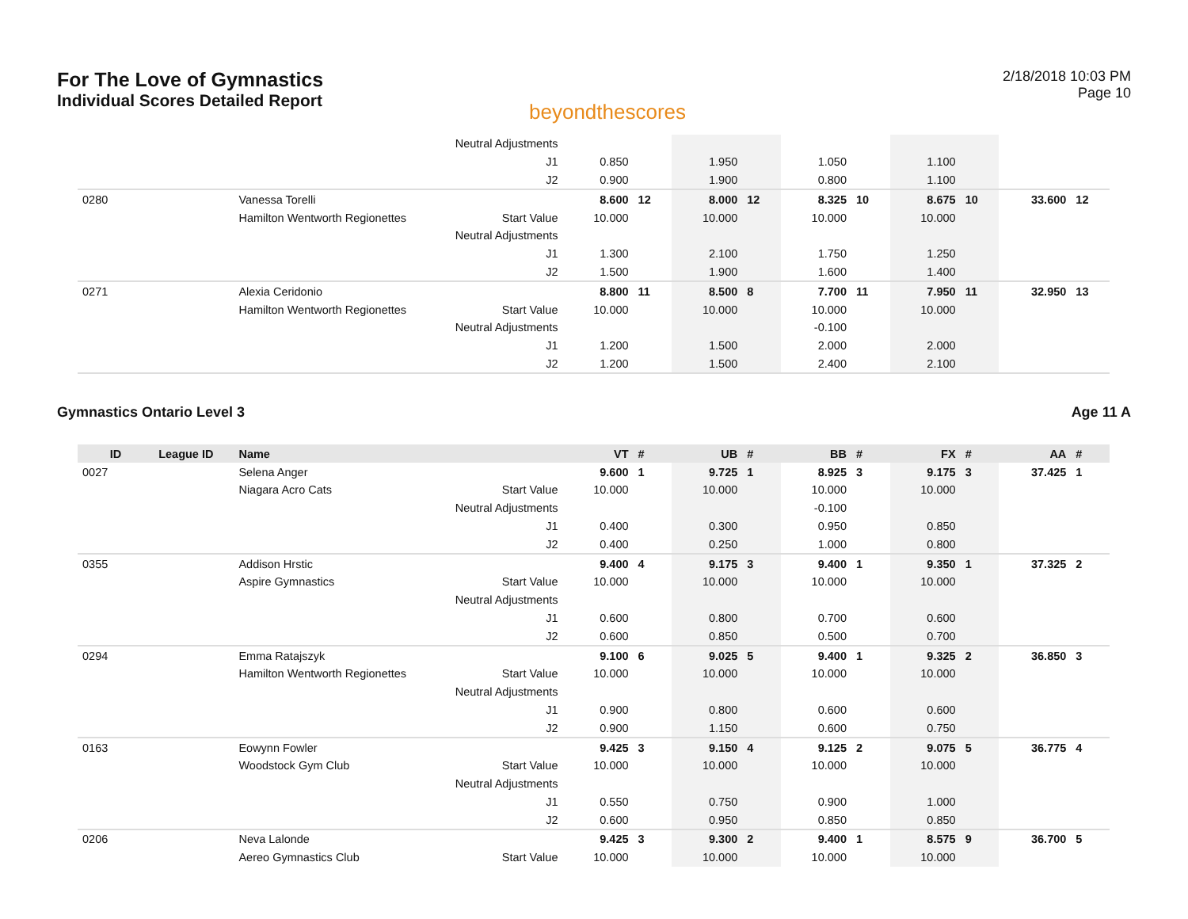For The Love of Gymnastics
Individual Scores Detailed Report
beyondthescores
2/18/2018 10:03 PM
Page 10
| | | | Neutral Adjustments | | | | | | | | | | |
| | | | J1 | 0.850 | | 1.950 | | 1.050 | | 1.100 | | | |
| | | | J2 | 0.900 | | 1.900 | | 0.800 | | 1.100 | | | |
| 0280 | | Vanessa Torelli | | 8.600 | 12 | 8.000 | 12 | 8.325 | 10 | 8.675 | 10 | 33.600 | 12 |
| | | Hamilton Wentworth Regionettes | Start Value | 10.000 | | 10.000 | | 10.000 | | 10.000 | | | |
| | | | Neutral Adjustments | | | | | | | | | | |
| | | | J1 | 1.300 | | 2.100 | | 1.750 | | 1.250 | | | |
| | | | J2 | 1.500 | | 1.900 | | 1.600 | | 1.400 | | | |
| 0271 | | Alexia Ceridonio | | 8.800 | 11 | 8.500 | 8 | 7.700 | 11 | 7.950 | 11 | 32.950 | 13 |
| | | Hamilton Wentworth Regionettes | Start Value | 10.000 | | 10.000 | | 10.000 | | 10.000 | | | |
| | | | Neutral Adjustments | | | | | -0.100 | | | | | |
| | | | J1 | 1.200 | | 1.500 | | 2.000 | | 2.000 | | | |
| | | | J2 | 1.200 | | 1.500 | | 2.400 | | 2.100 | | | |
Gymnastics Ontario Level 3 Age 11 A
| ID | League ID | Name | | VT | # | UB | # | BB | # | FX | # | AA | # |
| --- | --- | --- | --- | --- | --- | --- | --- | --- | --- | --- | --- | --- | --- |
| 0027 | | Selena Anger | | 9.600 | 1 | 9.725 | 1 | 8.925 | 3 | 9.175 | 3 | 37.425 | 1 |
| | | Niagara Acro Cats | Start Value | 10.000 | | 10.000 | | 10.000 | | 10.000 | | | |
| | | | Neutral Adjustments | | | | | -0.100 | | | | | |
| | | | J1 | 0.400 | | 0.300 | | 0.950 | | 0.850 | | | |
| | | | J2 | 0.400 | | 0.250 | | 1.000 | | 0.800 | | | |
| 0355 | | Addison Hrstic | | 9.400 | 4 | 9.175 | 3 | 9.400 | 1 | 9.350 | 1 | 37.325 | 2 |
| | | Aspire Gymnastics | Start Value | 10.000 | | 10.000 | | 10.000 | | 10.000 | | | |
| | | | Neutral Adjustments | | | | | | | | | | |
| | | | J1 | 0.600 | | 0.800 | | 0.700 | | 0.600 | | | |
| | | | J2 | 0.600 | | 0.850 | | 0.500 | | 0.700 | | | |
| 0294 | | Emma Ratajszyk | | 9.100 | 6 | 9.025 | 5 | 9.400 | 1 | 9.325 | 2 | 36.850 | 3 |
| | | Hamilton Wentworth Regionettes | Start Value | 10.000 | | 10.000 | | 10.000 | | 10.000 | | | |
| | | | Neutral Adjustments | | | | | | | | | | |
| | | | J1 | 0.900 | | 0.800 | | 0.600 | | 0.600 | | | |
| | | | J2 | 0.900 | | 1.150 | | 0.600 | | 0.750 | | | |
| 0163 | | Eowynn Fowler | | 9.425 | 3 | 9.150 | 4 | 9.125 | 2 | 9.075 | 5 | 36.775 | 4 |
| | | Woodstock Gym Club | Start Value | 10.000 | | 10.000 | | 10.000 | | 10.000 | | | |
| | | | Neutral Adjustments | | | | | | | | | | |
| | | | J1 | 0.550 | | 0.750 | | 0.900 | | 1.000 | | | |
| | | | J2 | 0.600 | | 0.950 | | 0.850 | | 0.850 | | | |
| 0206 | | Neva Lalonde | | 9.425 | 3 | 9.300 | 2 | 9.400 | 1 | 8.575 | 9 | 36.700 | 5 |
| | | Aereo Gymnastics Club | Start Value | 10.000 | | 10.000 | | 10.000 | | 10.000 | | | |